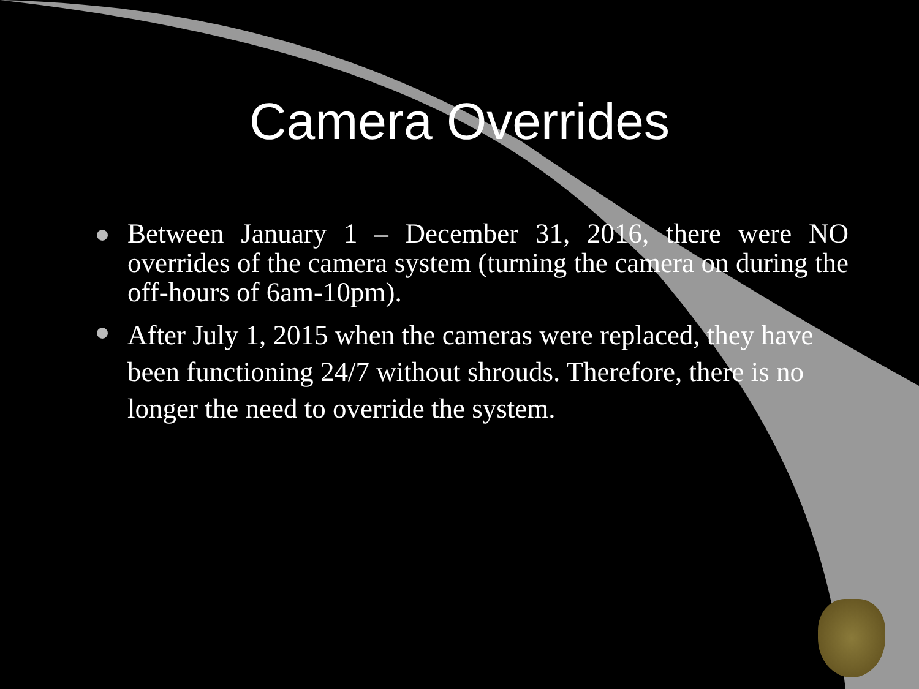Camera Overrides
Between January 1 – December 31, 2016, there were NO overrides of the camera system (turning the camera on during the off-hours of 6am-10pm).
After July 1, 2015 when the cameras were replaced, they have been functioning 24/7 without shrouds. Therefore, there is no longer the need to override the system.